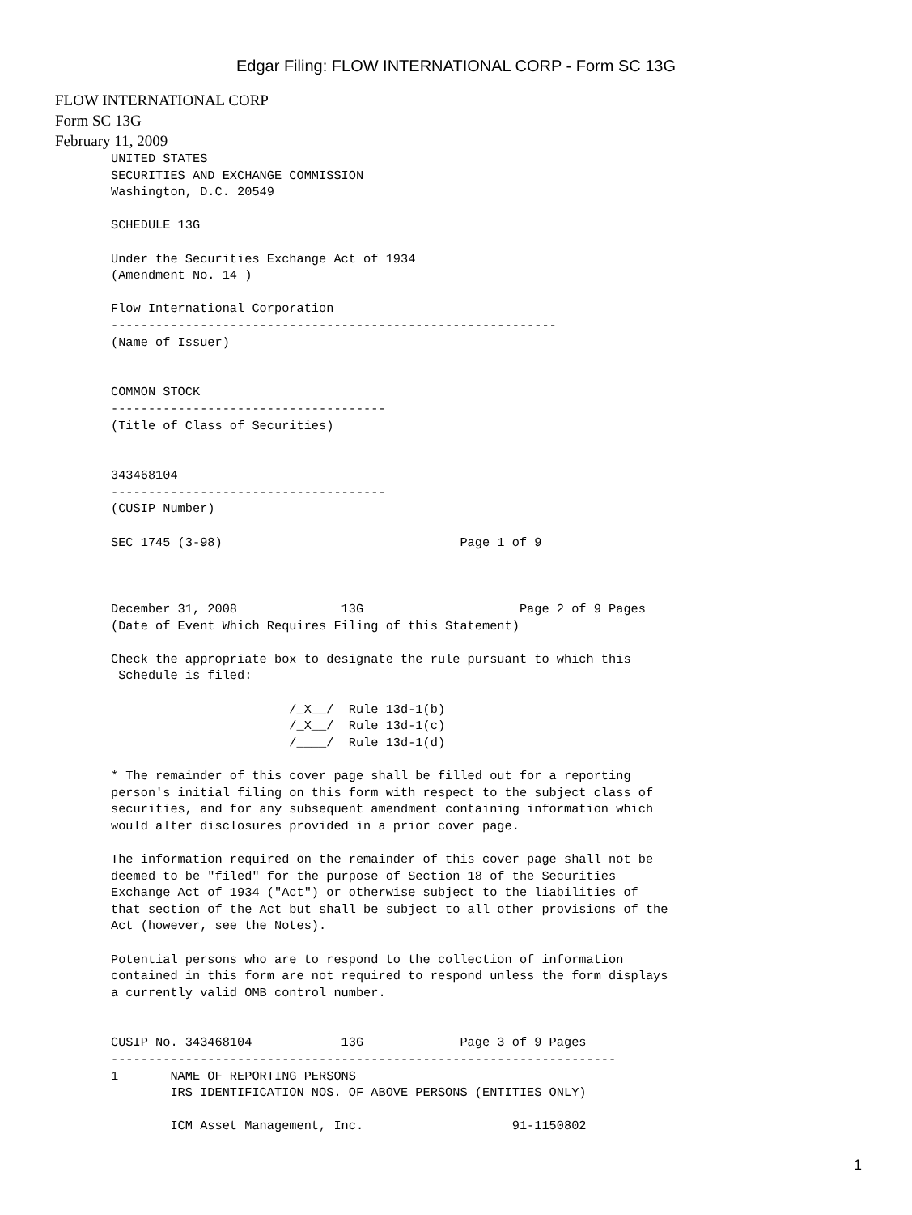Edgar Filing: FLOW INTERNATIONAL CORP - Form SC 13G
FLOW INTERNATIONAL CORP
Form SC 13G
February 11, 2009
UNITED STATES
SECURITIES AND EXCHANGE COMMISSION
Washington, D.C. 20549

SCHEDULE 13G

Under the Securities Exchange Act of 1934
(Amendment No. 14 )

Flow International Corporation
------------------------------------------------------------
(Name of Issuer)


COMMON STOCK
-------------------------------------
(Title of Class of Securities)


343468104
-------------------------------------
(CUSIP Number)

SEC 1745 (3-98)                                Page 1 of 9



December 31, 2008              13G                     Page 2 of 9 Pages
(Date of Event Which Requires Filing of this Statement)

Check the appropriate box to designate the rule pursuant to which this
 Schedule is filed:

                        /_X__/  Rule 13d-1(b)
                        /_X__/  Rule 13d-1(c)
                        /____/  Rule 13d-1(d)

* The remainder of this cover page shall be filled out for a reporting
person's initial filing on this form with respect to the subject class of
securities, and for any subsequent amendment containing information which
would alter disclosures provided in a prior cover page.

The information required on the remainder of this cover page shall not be
deemed to be "filed" for the purpose of Section 18 of the Securities
Exchange Act of 1934 ("Act") or otherwise subject to the liabilities of
that section of the Act but shall be subject to all other provisions of the
Act (however, see the Notes).

Potential persons who are to respond to the collection of information
contained in this form are not required to respond unless the form displays
a currently valid OMB control number.


CUSIP No. 343468104            13G             Page 3 of 9 Pages
--------------------------------------------------------------------
1       NAME OF REPORTING PERSONS
        IRS IDENTIFICATION NOS. OF ABOVE PERSONS (ENTITIES ONLY)

        ICM Asset Management, Inc.                    91-1150802
1